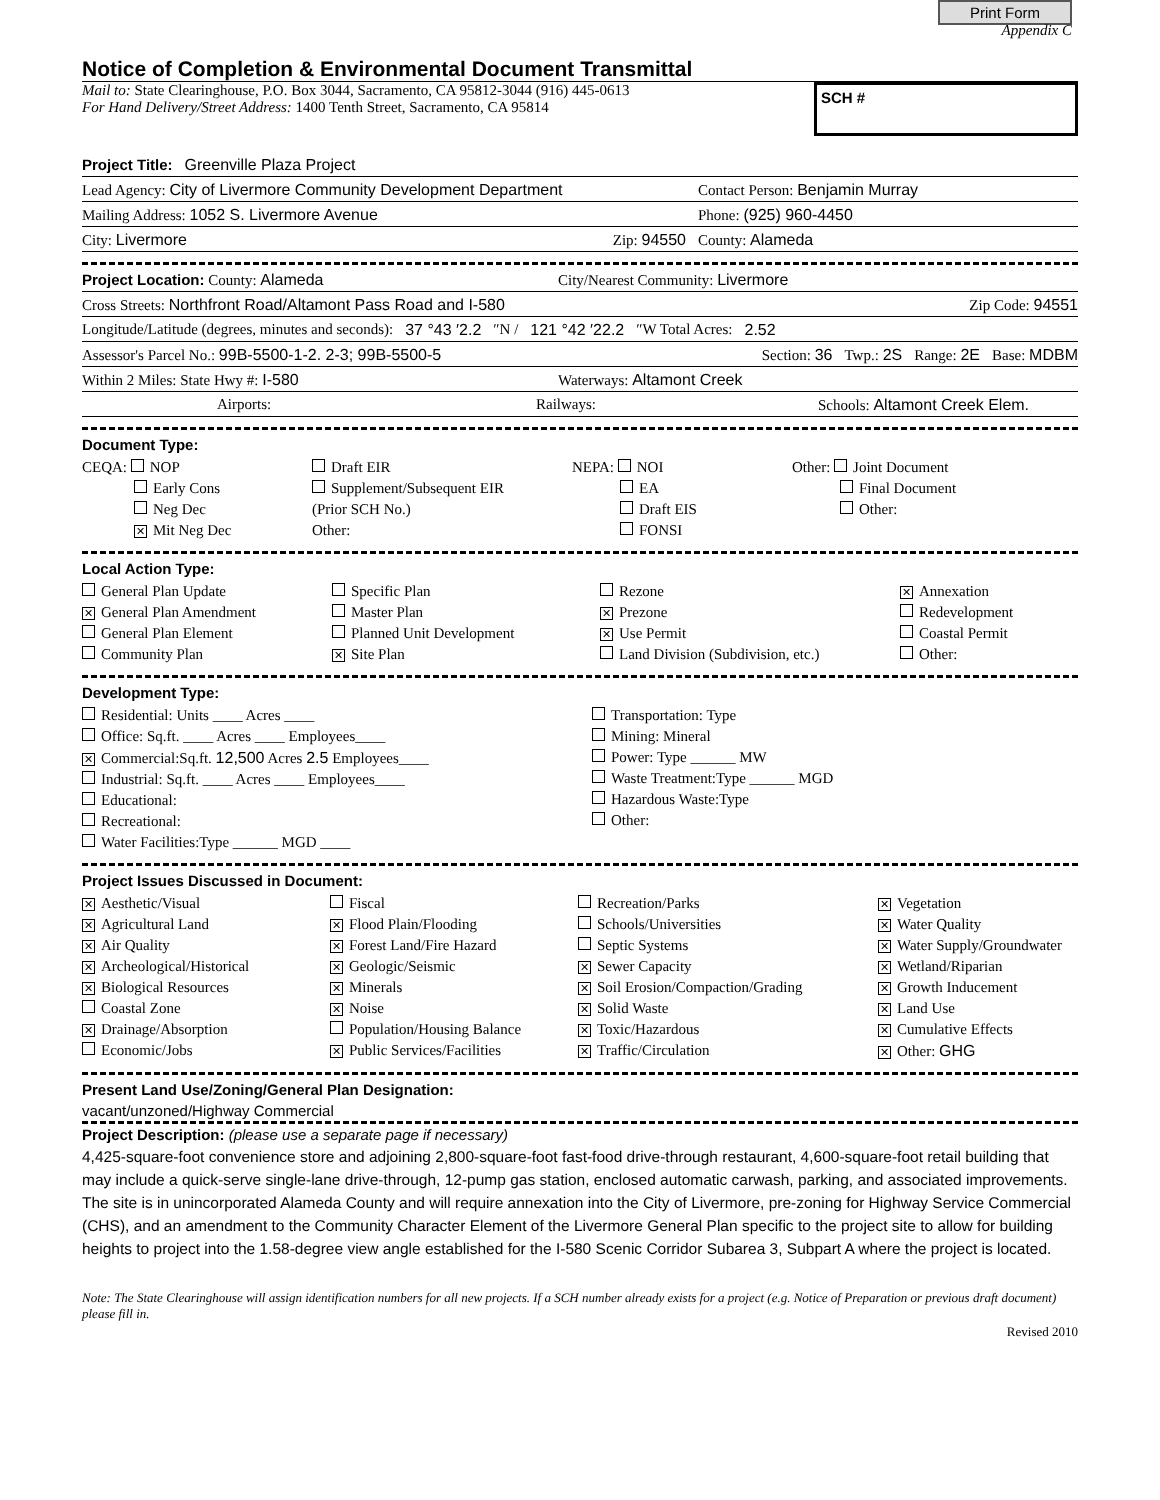Print Form
Appendix C
Notice of Completion & Environmental Document Transmittal
Mail to: State Clearinghouse, P.O. Box 3044, Sacramento, CA 95812-3044 (916) 445-0613
For Hand Delivery/Street Address: 1400 Tenth Street, Sacramento, CA 95814
SCH #
Project Title: Greenville Plaza Project
Lead Agency: City of Livermore Community Development Department Contact Person: Benjamin Murray
Mailing Address: 1052 S. Livermore Avenue Phone: (925) 960-4450
City: Livermore Zip: 94550 County: Alameda
Project Location: County: Alameda City/Nearest Community: Livermore
Cross Streets: Northfront Road/Altamont Pass Road and I-580 Zip Code: 94551
Longitude/Latitude (degrees, minutes and seconds): 37 °43 ′2.2 ″N / 121 °42 ′22.2 ″W Total Acres: 2.52
Assessor's Parcel No.: 99B-5500-1-2. 2-3; 99B-5500-5 Section: 36 Twp.: 2S Range: 2E Base: MDBM
Within 2 Miles: State Hwy #: I-580 Waterways: Altamont Creek
Airports: Railways: Schools: Altamont Creek Elem.
Document Type:
CEQA: NOP
Early Cons
Neg Dec
✕ Mit Neg Dec
Draft EIR
Supplement/Subsequent EIR
(Prior SCH No.)
Other:
NEPA: NOI
EA
Draft EIS
FONSI
Other: Joint Document
Final Document
Other:
Local Action Type:
General Plan Update
✕ General Plan Amendment
General Plan Element
Community Plan
Specific Plan
Master Plan
Planned Unit Development
✕ Site Plan
Rezone
✕ Prezone
✕ Use Permit
Land Division (Subdivision, etc.)
✕ Annexation
Redevelopment
Coastal Permit
Other:
Development Type:
Residential: Units ____ Acres ____
Office: Sq.ft. ____ Acres ____ Employees____
✕ Commercial:Sq.ft. 12,500 Acres 2.5 Employees____
Industrial: Sq.ft. ____ Acres ____ Employees____
Educational:
Recreational:
Water Facilities:Type ______ MGD ____
Transportation: Type
Mining: Mineral
Power: Type ______ MW
Waste Treatment:Type ______ MGD
Hazardous Waste:Type
Other:
Project Issues Discussed in Document:
✕ Aesthetic/Visual
✕ Agricultural Land
✕ Air Quality
✕ Archeological/Historical
✕ Biological Resources
Coastal Zone
✕ Drainage/Absorption
Economic/Jobs
Fiscal
✕ Flood Plain/Flooding
✕ Forest Land/Fire Hazard
✕ Geologic/Seismic
✕ Minerals
✕ Noise
Population/Housing Balance
✕ Public Services/Facilities
Recreation/Parks
Schools/Universities
Septic Systems
✕ Sewer Capacity
✕ Soil Erosion/Compaction/Grading
✕ Solid Waste
✕ Toxic/Hazardous
✕ Traffic/Circulation
✕ Vegetation
✕ Water Quality
✕ Water Supply/Groundwater
✕ Wetland/Riparian
✕ Growth Inducement
✕ Land Use
✕ Cumulative Effects
✕ Other: GHG
Present Land Use/Zoning/General Plan Designation:
vacant/unzoned/Highway Commercial
Project Description: (please use a separate page if necessary)
4,425-square-foot convenience store and adjoining 2,800-square-foot fast-food drive-through restaurant, 4,600-square-foot retail building that may include a quick-serve single-lane drive-through, 12-pump gas station, enclosed automatic carwash, parking, and associated improvements. The site is in unincorporated Alameda County and will require annexation into the City of Livermore, pre-zoning for Highway Service Commercial (CHS), and an amendment to the Community Character Element of the Livermore General Plan specific to the project site to allow for building heights to project into the 1.58-degree view angle established for the I-580 Scenic Corridor Subarea 3, Subpart A where the project is located.
Note: The State Clearinghouse will assign identification numbers for all new projects. If a SCH number already exists for a project (e.g. Notice of Preparation or previous draft document) please fill in.
Revised 2010